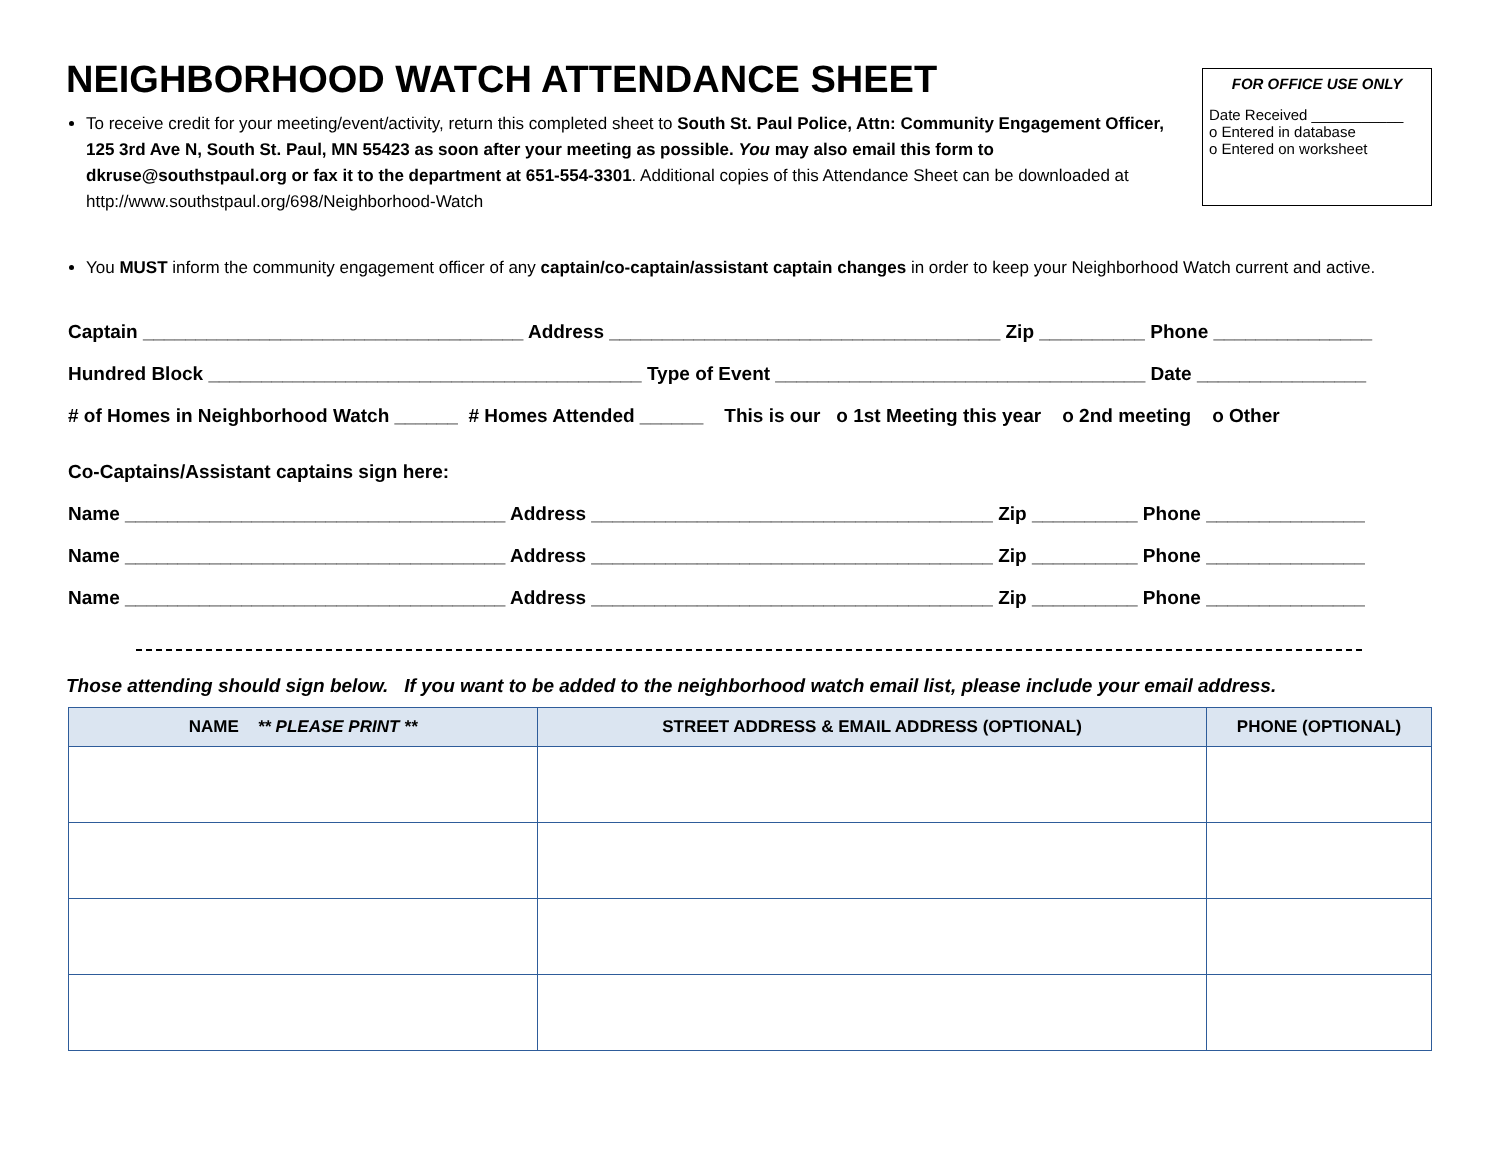NEIGHBORHOOD WATCH ATTENDANCE SHEET
To receive credit for your meeting/event/activity, return this completed sheet to South St. Paul Police, Attn: Community Engagement Officer, 125 3rd Ave N, South St. Paul, MN 55423 as soon after your meeting as possible. You may also email this form to dkruse@southstpaul.org or fax it to the department at 651-554-3301. Additional copies of this Attendance Sheet can be downloaded at http://www.southstpaul.org/698/Neighborhood-Watch
You MUST inform the community engagement officer of any captain/co-captain/assistant captain changes in order to keep your Neighborhood Watch current and active.
FOR OFFICE USE ONLY
Date Received ___________
o Entered in database
o Entered on worksheet
Captain ____________________________________ Address _____________________________________ Zip __________ Phone _______________
Hundred Block _________________________________________ Type of Event ___________________________________ Date ________________
# of Homes in Neighborhood Watch ______ # Homes Attended ______ This is our o 1st Meeting this year o 2nd meeting o Other
Co-Captains/Assistant captains sign here:
Name ____________________________________ Address ______________________________________ Zip __________ Phone _______________
Name ____________________________________ Address ______________________________________ Zip __________ Phone _______________
Name ____________________________________ Address ______________________________________ Zip __________ Phone _______________
Those attending should sign below. If you want to be added to the neighborhood watch email list, please include your email address.
| NAME ** PLEASE PRINT ** | STREET ADDRESS & EMAIL ADDRESS (OPTIONAL) | PHONE (OPTIONAL) |
| --- | --- | --- |